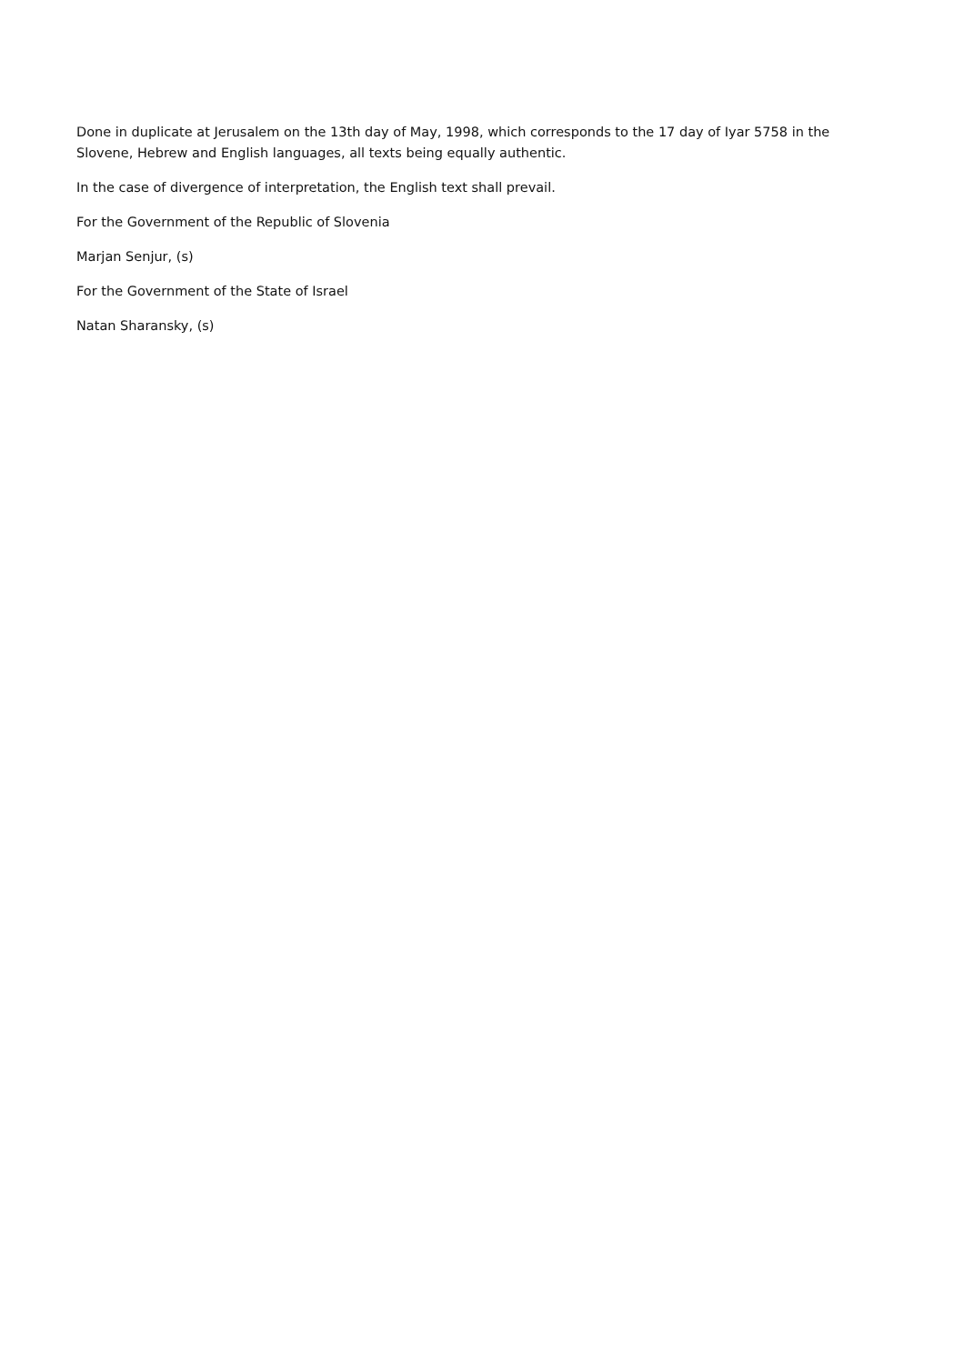Done in duplicate at Jerusalem on the 13th day of May, 1998, which corresponds to the 17 day of Iyar 5758 in the Slovene, Hebrew and English languages, all texts being equally authentic.
In the case of divergence of interpretation, the English text shall prevail.
For the Government of the Republic of Slovenia
Marjan Senjur, (s)
For the Government of the State of Israel
Natan Sharansky, (s)